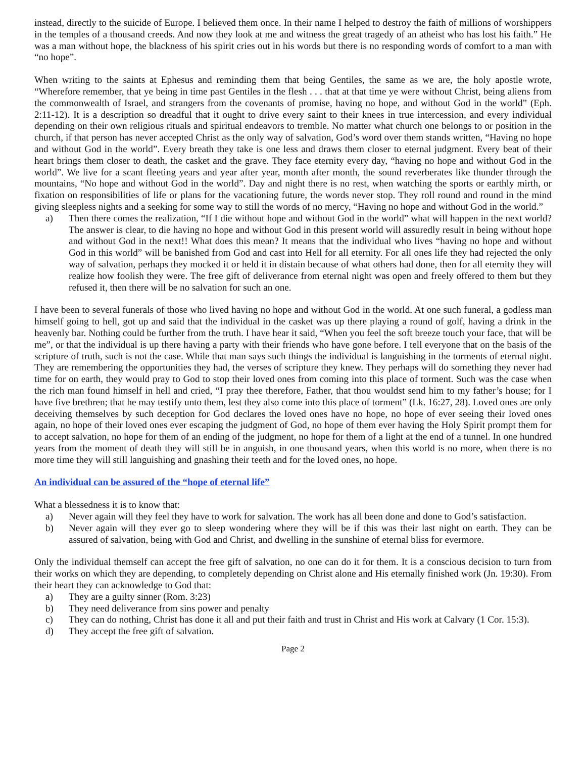instead, directly to the suicide of Europe. I believed them once. In their name I helped to destroy the faith of millions of worshippers in the temples of a thousand creeds. And now they look at me and witness the great tragedy of an atheist who has lost his faith.” He was a man without hope, the blackness of his spirit cries out in his words but there is no responding words of comfort to a man with “no hope”.
When writing to the saints at Ephesus and reminding them that being Gentiles, the same as we are, the holy apostle wrote, “Wherefore remember, that ye being in time past Gentiles in the flesh . . . that at that time ye were without Christ, being aliens from the commonwealth of Israel, and strangers from the covenants of promise, having no hope, and without God in the world” (Eph. 2:11-12). It is a description so dreadful that it ought to drive every saint to their knees in true intercession, and every individual depending on their own religious rituals and spiritual endeavors to tremble. No matter what church one belongs to or position in the church, if that person has never accepted Christ as the only way of salvation, God’s word over them stands written, “Having no hope and without God in the world”. Every breath they take is one less and draws them closer to eternal judgment. Every beat of their heart brings them closer to death, the casket and the grave. They face eternity every day, “having no hope and without God in the world”. We live for a scant fleeting years and year after year, month after month, the sound reverberates like thunder through the mountains, “No hope and without God in the world”. Day and night there is no rest, when watching the sports or earthly mirth, or fixation on responsibilities of life or plans for the vacationing future, the words never stop. They roll round and round in the mind giving sleepless nights and a seeking for some way to still the words of no mercy, “Having no hope and without God in the world.”
a) Then there comes the realization, “If I die without hope and without God in the world” what will happen in the next world? The answer is clear, to die having no hope and without God in this present world will assuredly result in being without hope and without God in the next!! What does this mean? It means that the individual who lives “having no hope and without God in this world” will be banished from God and cast into Hell for all eternity. For all ones life they had rejected the only way of salvation, perhaps they mocked it or held it in distain because of what others had done, then for all eternity they will realize how foolish they were. The free gift of deliverance from eternal night was open and freely offered to them but they refused it, then there will be no salvation for such an one.
I have been to several funerals of those who lived having no hope and without God in the world. At one such funeral, a godless man himself going to hell, got up and said that the individual in the casket was up there playing a round of golf, having a drink in the heavenly bar. Nothing could be further from the truth. I have hear it said, “When you feel the soft breeze touch your face, that will be me”, or that the individual is up there having a party with their friends who have gone before. I tell everyone that on the basis of the scripture of truth, such is not the case. While that man says such things the individual is languishing in the torments of eternal night. They are remembering the opportunities they had, the verses of scripture they knew. They perhaps will do something they never had time for on earth, they would pray to God to stop their loved ones from coming into this place of torment. Such was the case when the rich man found himself in hell and cried, “I pray thee therefore, Father, that thou wouldst send him to my father’s house; for I have five brethren; that he may testify unto them, lest they also come into this place of torment” (Lk. 16:27, 28). Loved ones are only deceiving themselves by such deception for God declares the loved ones have no hope, no hope of ever seeing their loved ones again, no hope of their loved ones ever escaping the judgment of God, no hope of them ever having the Holy Spirit prompt them for to accept salvation, no hope for them of an ending of the judgment, no hope for them of a light at the end of a tunnel. In one hundred years from the moment of death they will still be in anguish, in one thousand years, when this world is no more, when there is no more time they will still languishing and gnashing their teeth and for the loved ones, no hope.
An individual can be assured of the “hope of eternal life”
What a blessedness it is to know that:
a) Never again will they feel they have to work for salvation. The work has all been done and done to God’s satisfaction.
b) Never again will they ever go to sleep wondering where they will be if this was their last night on earth. They can be assured of salvation, being with God and Christ, and dwelling in the sunshine of eternal bliss for evermore.
Only the individual themself can accept the free gift of salvation, no one can do it for them. It is a conscious decision to turn from their works on which they are depending, to completely depending on Christ alone and His eternally finished work (Jn. 19:30). From their heart they can acknowledge to God that:
a) They are a guilty sinner (Rom. 3:23)
b) They need deliverance from sins power and penalty
c) They can do nothing, Christ has done it all and put their faith and trust in Christ and His work at Calvary (1 Cor. 15:3).
d) They accept the free gift of salvation.
Page 2